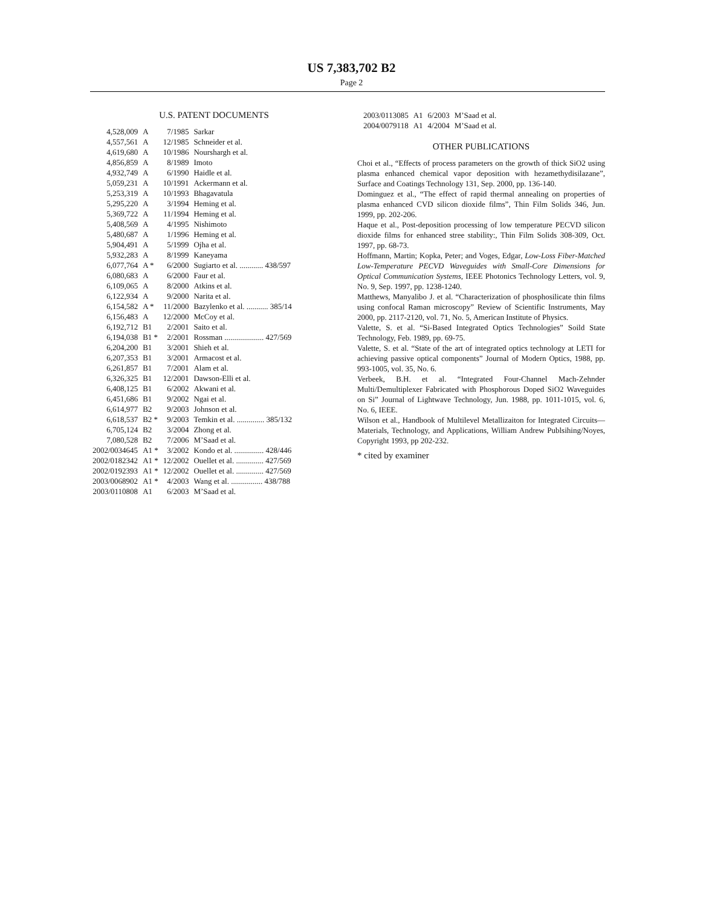US 7,383,702 B2
Page 2
U.S. PATENT DOCUMENTS
| 4,528,009 | A | 7/1985 | Sarkar |
| 4,557,561 | A | 12/1985 | Schneider et al. |
| 4,619,680 | A | 10/1986 | Nourshargh et al. |
| 4,856,859 | A | 8/1989 | Imoto |
| 4,932,749 | A | 6/1990 | Haidle et al. |
| 5,059,231 | A | 10/1991 | Ackermann et al. |
| 5,253,319 | A | 10/1993 | Bhagavatula |
| 5,295,220 | A | 3/1994 | Heming et al. |
| 5,369,722 | A | 11/1994 | Heming et al. |
| 5,408,569 | A | 4/1995 | Nishimoto |
| 5,480,687 | A | 1/1996 | Heming et al. |
| 5,904,491 | A | 5/1999 | Ojha et al. |
| 5,932,283 | A | 8/1999 | Kaneyama |
| 6,077,764 | A * | 6/2000 | Sugiarto et al. ............ 438/597 |
| 6,080,683 | A | 6/2000 | Faur et al. |
| 6,109,065 | A | 8/2000 | Atkins et al. |
| 6,122,934 | A | 9/2000 | Narita et al. |
| 6,154,582 | A * | 11/2000 | Bazylenko et al. ........... 385/14 |
| 6,156,483 | A | 12/2000 | McCoy et al. |
| 6,192,712 | B1 | 2/2001 | Saito et al. |
| 6,194,038 | B1 * | 2/2001 | Rossman .................... 427/569 |
| 6,204,200 | B1 | 3/2001 | Shieh et al. |
| 6,207,353 | B1 | 3/2001 | Armacost et al. |
| 6,261,857 | B1 | 7/2001 | Alam et al. |
| 6,326,325 | B1 | 12/2001 | Dawson-Elli et al. |
| 6,408,125 | B1 | 6/2002 | Akwani et al. |
| 6,451,686 | B1 | 9/2002 | Ngai et al. |
| 6,614,977 | B2 | 9/2003 | Johnson et al. |
| 6,618,537 | B2 * | 9/2003 | Temkin et al. .............. 385/132 |
| 6,705,124 | B2 | 3/2004 | Zhong et al. |
| 7,080,528 | B2 | 7/2006 | M’Saad et al. |
| 2002/0034645 | A1 * | 3/2002 | Kondo et al. ............... 428/446 |
| 2002/0182342 | A1 * | 12/2002 | Ouellet et al. .............. 427/569 |
| 2002/0192393 | A1 * | 12/2002 | Ouellet et al. .............. 427/569 |
| 2003/0068902 | A1 * | 4/2003 | Wang et al. ................ 438/788 |
| 2003/0110808 | A1 | 6/2003 | M’Saad et al. |
| 2003/0113085 | A1 | 6/2003 | M’Saad et al. |
| 2004/0079118 | A1 | 4/2004 | M’Saad et al. |
OTHER PUBLICATIONS
Choi et al., “Effects of process parameters on the growth of thick SiO2 using plasma enhanced chemical vapor deposition with hezamethydisilazane”, Surface and Coatings Technology 131, Sep. 2000, pp. 136-140.
Dominguez et al., “The effect of rapid thermal annealing on properties of plasma enhanced CVD silicon dioxide films”, Thin Film Solids 346, Jun. 1999, pp. 202-206.
Haque et al., Post-deposition processing of low temperature PECVD silicon dioxide films for enhanced stree stability:, Thin Film Solids 308-309, Oct. 1997, pp. 68-73.
Hoffmann, Martin; Kopka, Peter; and Voges, Edgar, Low-Loss Fiber-Matched Low-Temperature PECVD Waveguides with Small-Core Dimensions for Optical Communication Systems, IEEE Photonics Technology Letters, vol. 9, No. 9, Sep. 1997, pp. 1238-1240.
Matthews, Manyalibo J. et al. “Characterization of phosphosilicate thin films using confocal Raman microscopy” Review of Scientific Instruments, May 2000, pp. 2117-2120, vol. 71, No. 5, American Institute of Physics.
Valette, S. et al. “Si-Based Integrated Optics Technologies” Soild State Technology, Feb. 1989, pp. 69-75.
Valette, S. et al. “State of the art of integrated optics technology at LETI for achieving passive optical components” Journal of Modern Optics, 1988, pp. 993-1005, vol. 35, No. 6.
Verbeek, B.H. et al. “Integrated Four-Channel Mach-Zehnder Multi/Demultiplexer Fabricated with Phosphorous Doped SiO2 Waveguides on Si” Journal of Lightwave Technology, Jun. 1988, pp. 1011-1015, vol. 6, No. 6, IEEE.
Wilson et al., Handbook of Multilevel Metallizaiton for Integrated Circuits—Materials, Technology, and Applications, William Andrew Publsihing/Noyes, Copyright 1993, pp 202-232.
* cited by examiner